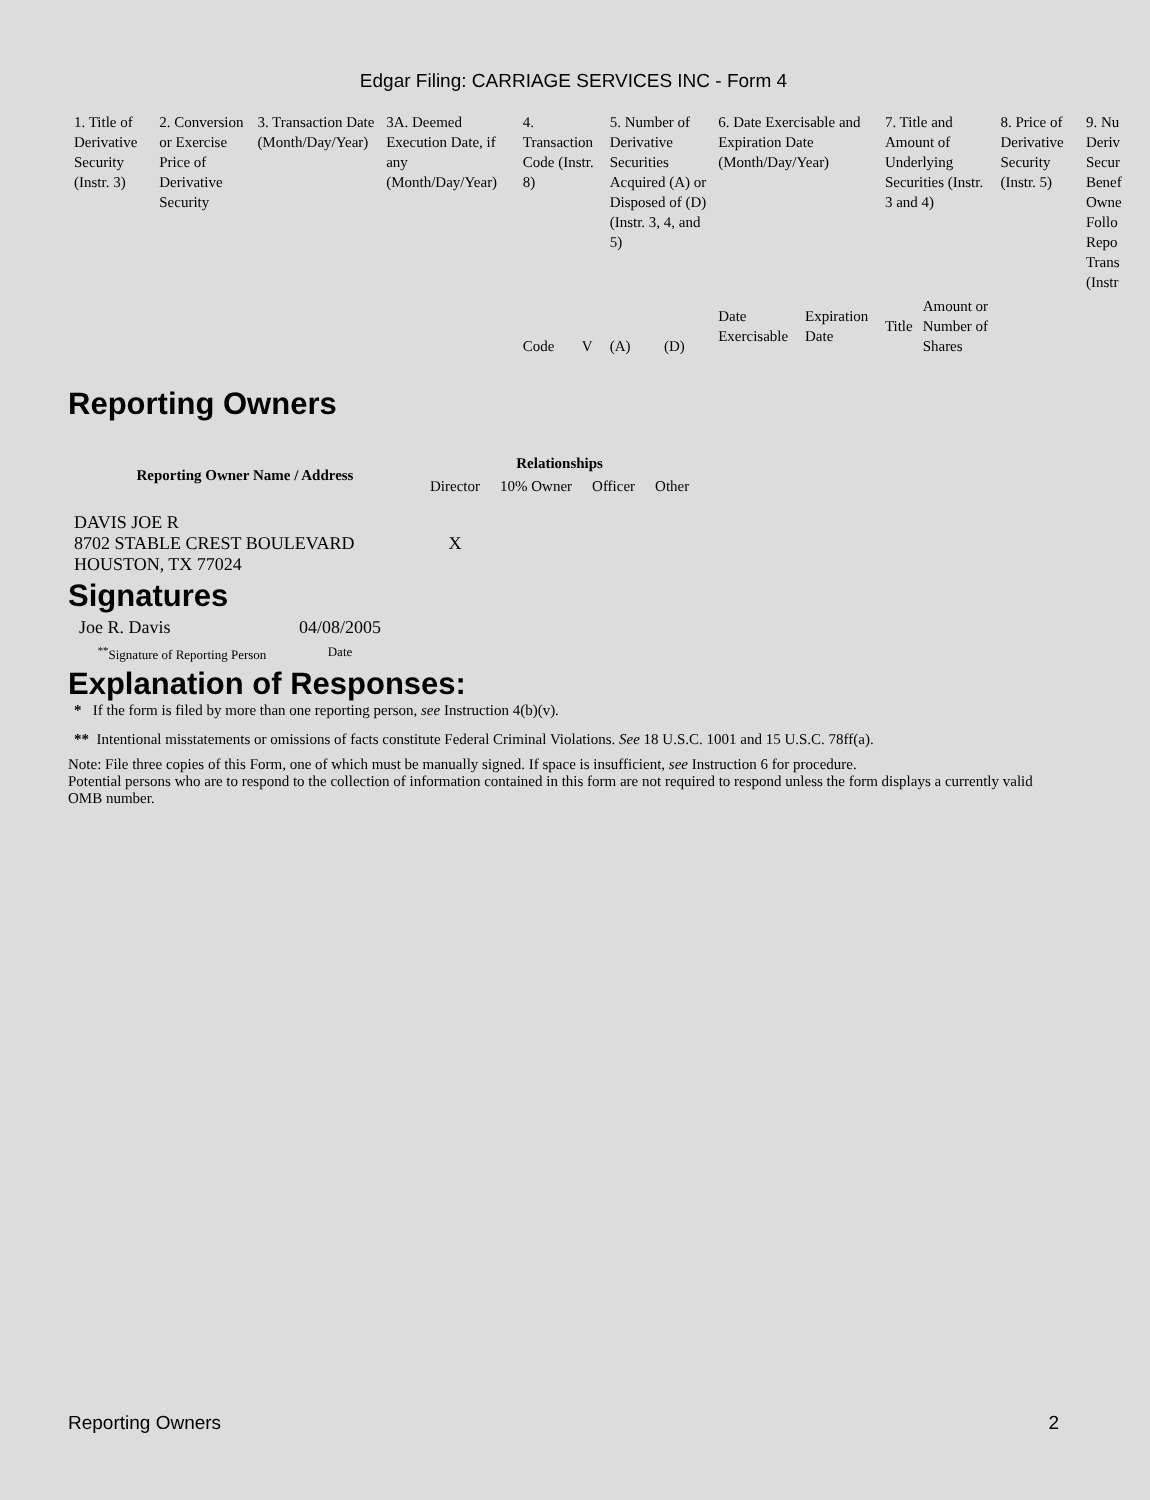Edgar Filing: CARRIAGE SERVICES INC - Form 4
| 1. Title of Derivative Security (Instr. 3) | 2. Conversion or Exercise Price of Derivative Security | 3. Transaction Date (Month/Day/Year) | 3A. Deemed Execution Date, if any (Month/Day/Year) | 4. Transaction Code (Instr. 8) | | 5. Number of Derivative Securities Acquired (A) or Disposed of (D) (Instr. 3, 4, and 5) | | 6. Date Exercisable and Expiration Date (Month/Day/Year) | | 7. Title and Amount of Underlying Securities (Instr. 3 and 4) | | 8. Price of Derivative Security (Instr. 5) | 9. Nu Deriv Secur Benef Owne Follo Repo Trans (Instr |
| | | | | Code | V | (A) | (D) | Date Exercisable | Expiration Date | Title | Amount or Number of Shares | | |
Reporting Owners
| Reporting Owner Name / Address | Relationships | | | |
| --- | --- | --- | --- | --- |
| | Director | 10% Owner | Officer | Other |
| DAVIS JOE R 8702 STABLE CREST BOULEVARD HOUSTON, TX 77024 | X | | | |
Signatures
| Joe R. Davis | 04/08/2005 |
| <sup>**</sup> Signature of Reporting Person | Date |
Explanation of Responses:
* If the form is filed by more than one reporting person, see Instruction 4(b)(v).
** Intentional misstatements or omissions of facts constitute Federal Criminal Violations. See 18 U.S.C. 1001 and 15 U.S.C. 78ff(a).
Note: File three copies of this Form, one of which must be manually signed. If space is insufficient, see Instruction 6 for procedure.
Potential persons who are to respond to the collection of information contained in this form are not required to respond unless the form displays a currently valid OMB number.
Reporting Owners 2